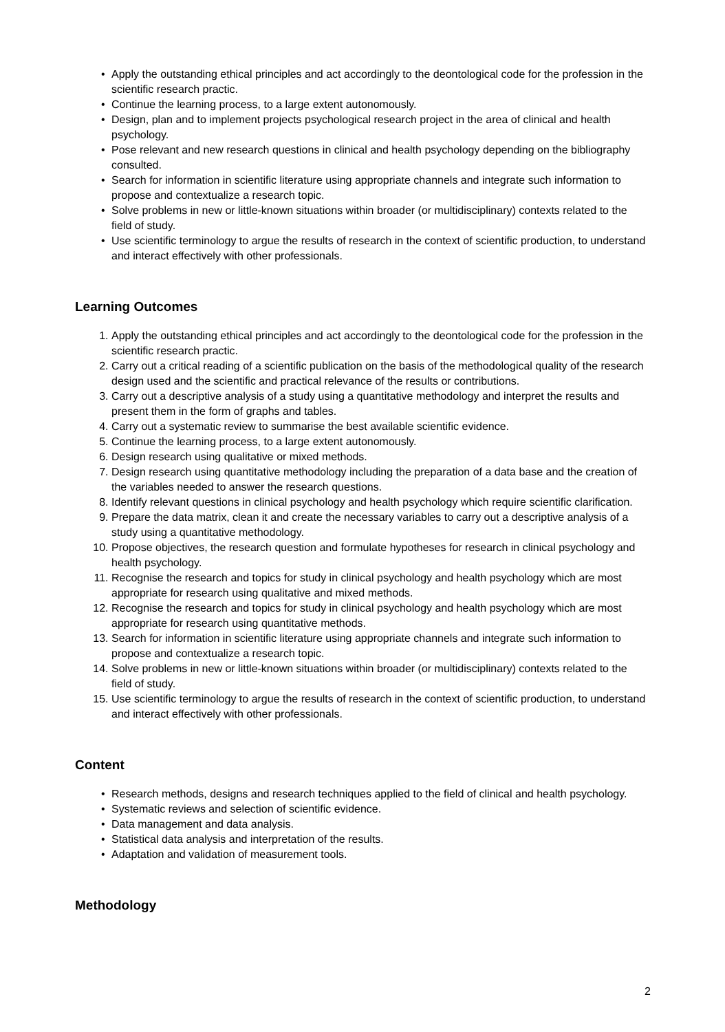• Apply the outstanding ethical principles and act accordingly to the deontological code for the profession in the scientific research practic.
• Continue the learning process, to a large extent autonomously.
• Design, plan and to implement projects psychological research project in the area of clinical and health psychology.
• Pose relevant and new research questions in clinical and health psychology depending on the bibliography consulted.
• Search for information in scientific literature using appropriate channels and integrate such information to propose and contextualize a research topic.
• Solve problems in new or little-known situations within broader (or multidisciplinary) contexts related to the field of study.
• Use scientific terminology to argue the results of research in the context of scientific production, to understand and interact effectively with other professionals.
Learning Outcomes
1. Apply the outstanding ethical principles and act accordingly to the deontological code for the profession in the scientific research practic.
2. Carry out a critical reading of a scientific publication on the basis of the methodological quality of the research design used and the scientific and practical relevance of the results or contributions.
3. Carry out a descriptive analysis of a study using a quantitative methodology and interpret the results and present them in the form of graphs and tables.
4. Carry out a systematic review to summarise the best available scientific evidence.
5. Continue the learning process, to a large extent autonomously.
6. Design research using qualitative or mixed methods.
7. Design research using quantitative methodology including the preparation of a data base and the creation of the variables needed to answer the research questions.
8. Identify relevant questions in clinical psychology and health psychology which require scientific clarification.
9. Prepare the data matrix, clean it and create the necessary variables to carry out a descriptive analysis of a study using a quantitative methodology.
10. Propose objectives, the research question and formulate hypotheses for research in clinical psychology and health psychology.
11. Recognise the research and topics for study in clinical psychology and health psychology which are most appropriate for research using qualitative and mixed methods.
12. Recognise the research and topics for study in clinical psychology and health psychology which are most appropriate for research using quantitative methods.
13. Search for information in scientific literature using appropriate channels and integrate such information to propose and contextualize a research topic.
14. Solve problems in new or little-known situations within broader (or multidisciplinary) contexts related to the field of study.
15. Use scientific terminology to argue the results of research in the context of scientific production, to understand and interact effectively with other professionals.
Content
• Research methods, designs and research techniques applied to the field of clinical and health psychology.
• Systematic reviews and selection of scientific evidence.
• Data management and data analysis.
• Statistical data analysis and interpretation of the results.
• Adaptation and validation of measurement tools.
Methodology
2